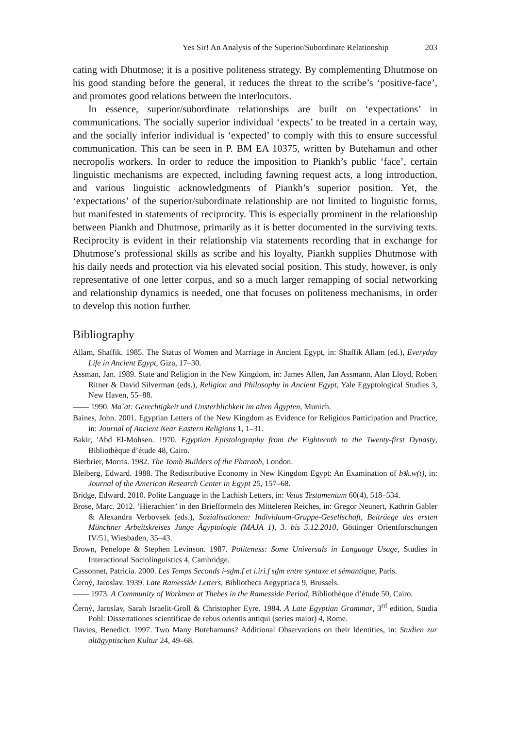Yes Sir! An Analysis of the Superior/Subordinate Relationship 203
cating with Dhutmose; it is a positive politeness strategy. By complementing Dhutmose on his good standing before the general, it reduces the threat to the scribe’s ‘positive-face’, and promotes good relations between the interlocutors.
In essence, superior/subordinate relationships are built on ‘expectations’ in communications. The socially superior individual ‘expects’ to be treated in a certain way, and the socially inferior individual is ‘expected’ to comply with this to ensure successful communication. This can be seen in P. BM EA 10375, written by Butehamun and other necropolis workers. In order to reduce the imposition to Piankh’s public ‘face’, certain linguistic mechanisms are expected, including fawning request acts, a long introduction, and various linguistic acknowledgments of Piankh’s superior position. Yet, the ‘expectations’ of the superior/subordinate relationship are not limited to linguistic forms, but manifested in statements of reciprocity. This is especially prominent in the relationship between Piankh and Dhutmose, primarily as it is better documented in the surviving texts. Reciprocity is evident in their relationship via statements recording that in exchange for Dhutmose’s professional skills as scribe and his loyalty, Piankh supplies Dhutmose with his daily needs and protection via his elevated social position. This study, however, is only representative of one letter corpus, and so a much larger remapping of social networking and relationship dynamics is needed, one that focuses on politeness mechanisms, in order to develop this notion further.
Bibliography
Allam, Shaffik. 1985. The Status of Women and Marriage in Ancient Egypt, in: Shaffik Allam (ed.), Everyday Life in Ancient Egypt, Giza, 17–30.
Assman, Jan. 1989. State and Religion in the New Kingdom, in: James Allen, Jan Assmann, Alan Lloyd, Robert Ritner & David Silverman (eds.), Religion and Philosophy in Ancient Egypt, Yale Egyptological Studies 3, New Haven, 55–88.
—— 1990. Ma`at: Gerechtigkeit und Unsterblichkeit im alten Ägypten, Munich.
Baines, John. 2001. Egyptian Letters of the New Kingdom as Evidence for Religious Participation and Practice, in: Journal of Ancient Near Eastern Religions 1, 1–31.
Bakir, 'Abd El-Mohsen. 1970. Egyptian Epistolography from the Eighteenth to the Twenty-first Dynasty, Bibliothèque d’étude 48, Cairo.
Bierbrier, Morris. 1982. The Tomb Builders of the Pharaoh, London.
Bleiberg, Edward. 1988. The Redistributive Economy in New Kingdom Egypt: An Examination of bꜣk.w(t), in: Journal of the American Research Center in Egypt 25, 157–68.
Bridge, Edward. 2010. Polite Language in the Lachish Letters, in: Vetus Testamentum 60(4), 518–534.
Brose, Marc. 2012. ‘Hierachien’ in den Briefformeln des Mitteleren Reiches, in: Gregor Neunert, Kathrin Gabler & Alexandra Verbovsek (eds.), Sozialisationen: Individuum-Gruppe-Gesellschaft, Beiträege des ersten Münchner Arbeitskreises Junge Ägyptologie (MAJA 1), 3. bis 5.12.2010, Göttinger Orientforschungen IV/51, Wiesbaden, 35–43.
Brown, Penelope & Stephen Levinson. 1987. Politeness: Some Universals in Language Usage, Studies in Interactional Sociolinguistics 4, Cambridge.
Cassonnet, Patricia. 2000. Les Temps Seconds i-sḏm.f et i.iri.f sḏm entre syntaxe et sémantique, Paris.
Černý, Jaroslav. 1939. Late Ramesside Letters, Bibliotheca Aegyptiaca 9, Brussels.
—— 1973. A Community of Workmen at Thebes in the Ramesside Period, Bibliothèque d’étude 50, Cairo.
Černý, Jaroslav, Sarah Israelit-Groll & Christopher Eyre. 1984. A Late Egyptian Grammar, 3<sup>rd</sup> edition, Studia Pohl: Dissertationes scientificae de rebus orientis antiqui (series maior) 4, Rome.
Davies, Benedict. 1997. Two Many Butehamuns? Additional Observations on their Identities, in: Studien zur altägyptischen Kultur 24, 49–68.